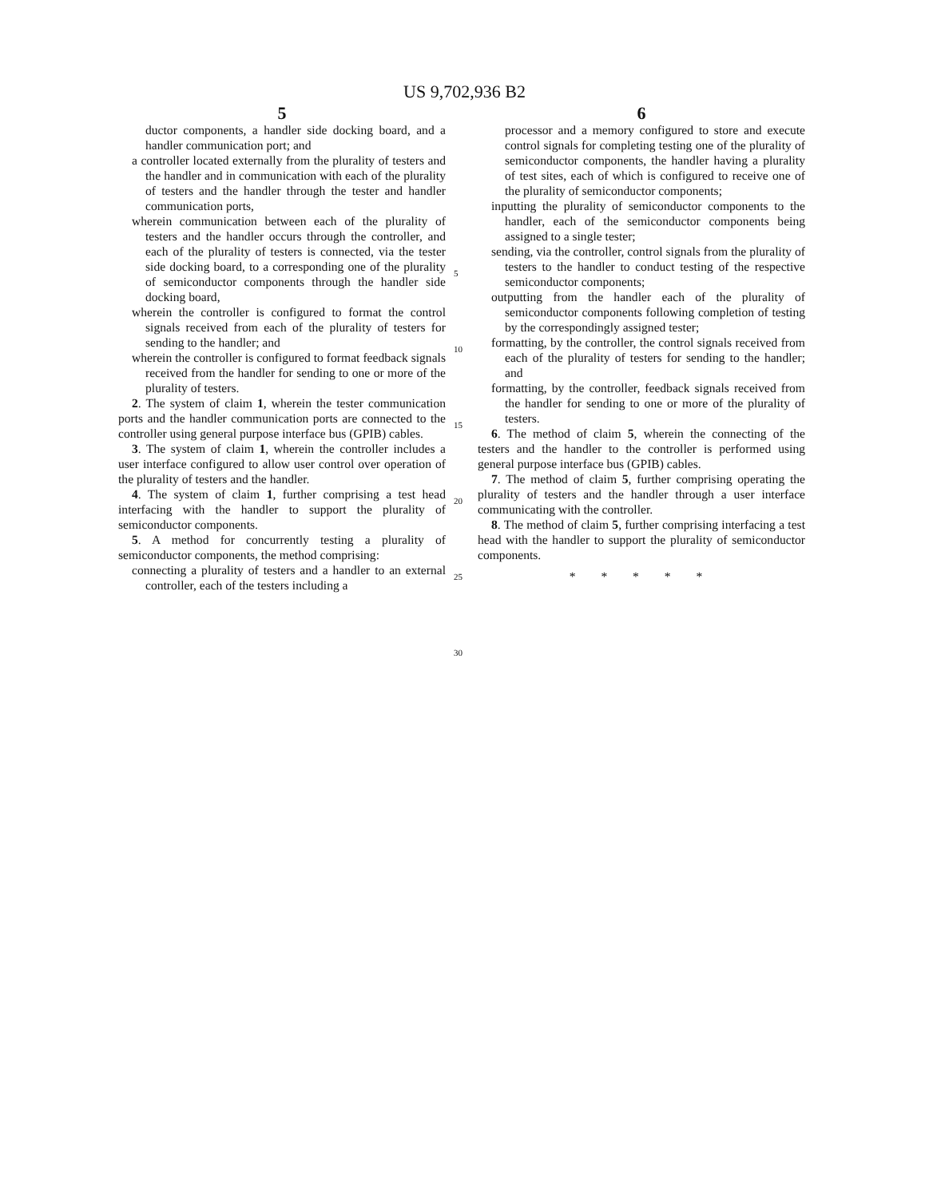US 9,702,936 B2
5
ductor components, a handler side docking board, and a handler communication port; and
a controller located externally from the plurality of testers and the handler and in communication with each of the plurality of testers and the handler through the tester and handler communication ports,
wherein communication between each of the plurality of testers and the handler occurs through the controller, and each of the plurality of testers is connected, via the tester side docking board, to a corresponding one of the plurality of semiconductor components through the handler side docking board,
wherein the controller is configured to format the control signals received from each of the plurality of testers for sending to the handler; and
wherein the controller is configured to format feedback signals received from the handler for sending to one or more of the plurality of testers.
2. The system of claim 1, wherein the tester communication ports and the handler communication ports are connected to the controller using general purpose interface bus (GPIB) cables.
3. The system of claim 1, wherein the controller includes a user interface configured to allow user control over operation of the plurality of testers and the handler.
4. The system of claim 1, further comprising a test head interfacing with the handler to support the plurality of semiconductor components.
5. A method for concurrently testing a plurality of semiconductor components, the method comprising:
connecting a plurality of testers and a handler to an external controller, each of the testers including a
5
10
15
20
25
30
6
processor and a memory configured to store and execute control signals for completing testing one of the plurality of semiconductor components, the handler having a plurality of test sites, each of which is configured to receive one of the plurality of semiconductor components;
inputting the plurality of semiconductor components to the handler, each of the semiconductor components being assigned to a single tester;
sending, via the controller, control signals from the plurality of testers to the handler to conduct testing of the respective semiconductor components;
outputting from the handler each of the plurality of semiconductor components following completion of testing by the correspondingly assigned tester;
formatting, by the controller, the control signals received from each of the plurality of testers for sending to the handler; and
formatting, by the controller, feedback signals received from the handler for sending to one or more of the plurality of testers.
6. The method of claim 5, wherein the connecting of the testers and the handler to the controller is performed using general purpose interface bus (GPIB) cables.
7. The method of claim 5, further comprising operating the plurality of testers and the handler through a user interface communicating with the controller.
8. The method of claim 5, further comprising interfacing a test head with the handler to support the plurality of semiconductor components.
* * * * *